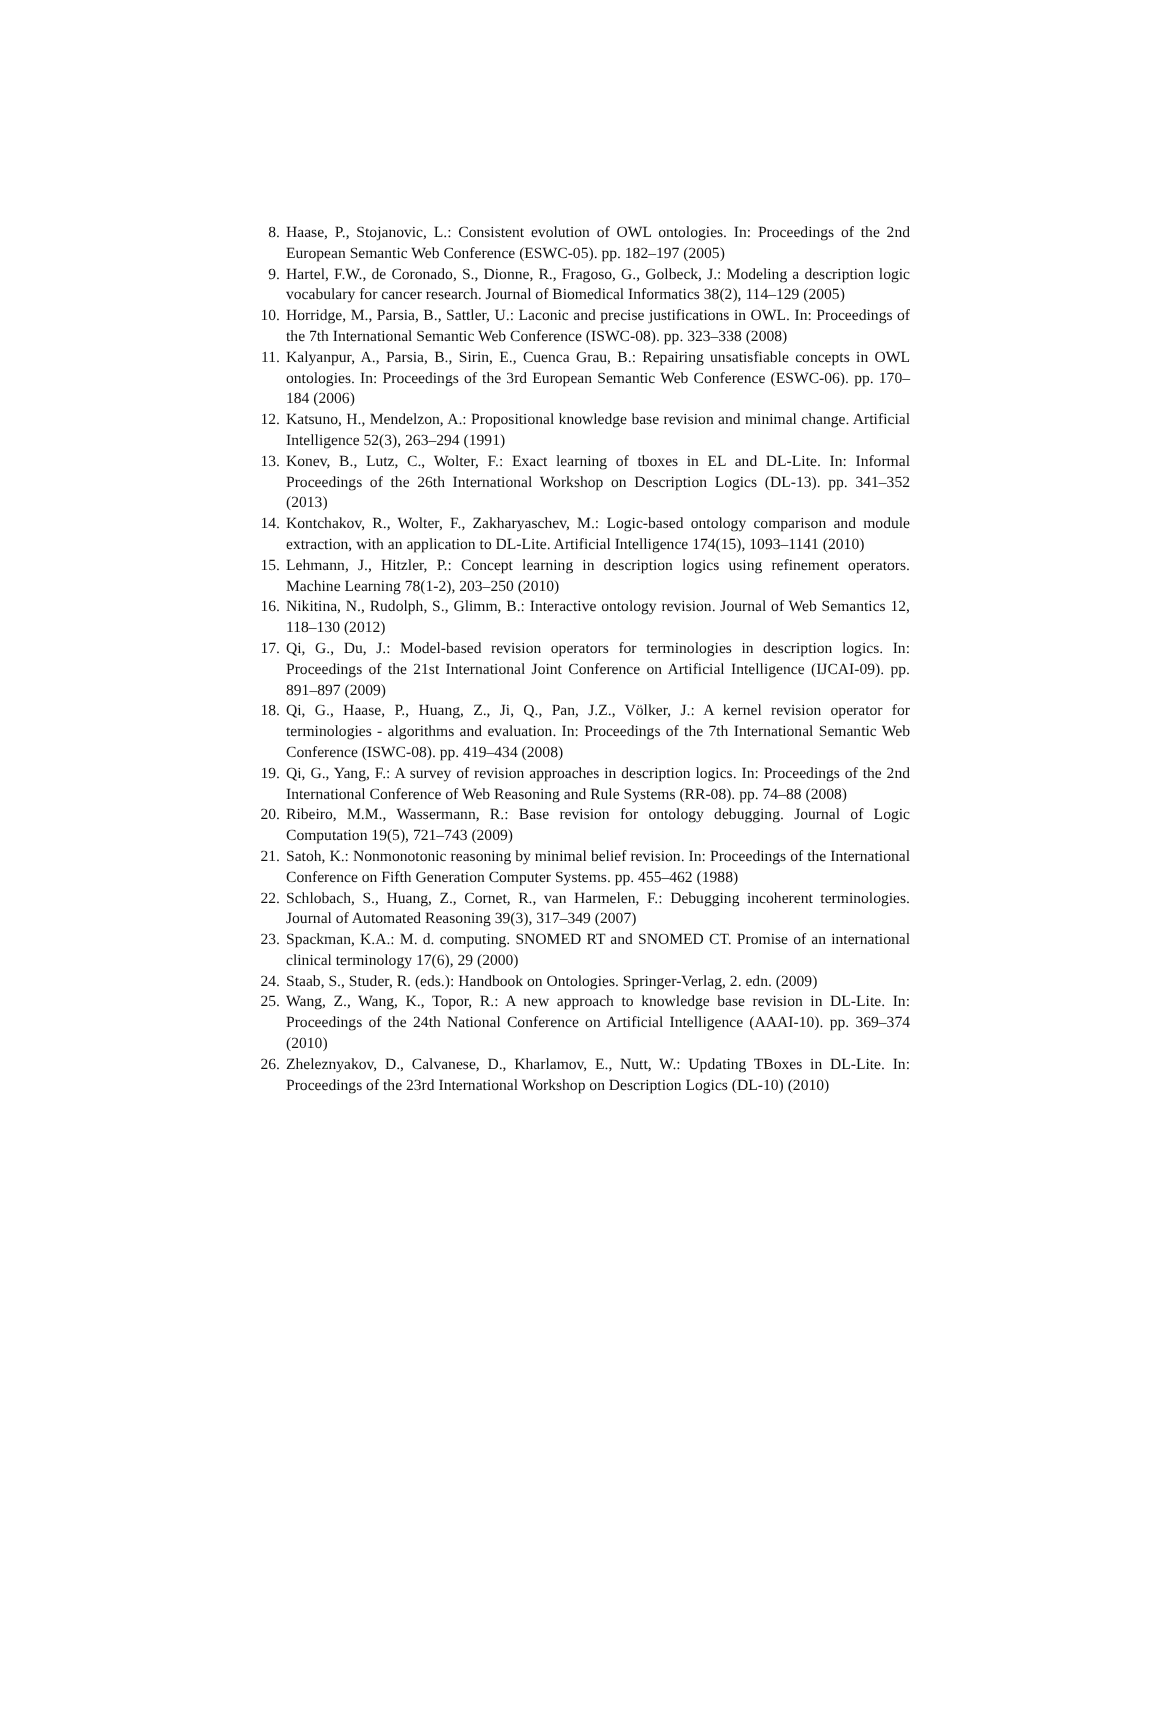8. Haase, P., Stojanovic, L.: Consistent evolution of OWL ontologies. In: Proceedings of the 2nd European Semantic Web Conference (ESWC-05). pp. 182–197 (2005)
9. Hartel, F.W., de Coronado, S., Dionne, R., Fragoso, G., Golbeck, J.: Modeling a description logic vocabulary for cancer research. Journal of Biomedical Informatics 38(2), 114–129 (2005)
10. Horridge, M., Parsia, B., Sattler, U.: Laconic and precise justifications in OWL. In: Proceedings of the 7th International Semantic Web Conference (ISWC-08). pp. 323–338 (2008)
11. Kalyanpur, A., Parsia, B., Sirin, E., Cuenca Grau, B.: Repairing unsatisfiable concepts in OWL ontologies. In: Proceedings of the 3rd European Semantic Web Conference (ESWC-06). pp. 170–184 (2006)
12. Katsuno, H., Mendelzon, A.: Propositional knowledge base revision and minimal change. Artificial Intelligence 52(3), 263–294 (1991)
13. Konev, B., Lutz, C., Wolter, F.: Exact learning of tboxes in EL and DL-Lite. In: Informal Proceedings of the 26th International Workshop on Description Logics (DL-13). pp. 341–352 (2013)
14. Kontchakov, R., Wolter, F., Zakharyaschev, M.: Logic-based ontology comparison and module extraction, with an application to DL-Lite. Artificial Intelligence 174(15), 1093–1141 (2010)
15. Lehmann, J., Hitzler, P.: Concept learning in description logics using refinement operators. Machine Learning 78(1-2), 203–250 (2010)
16. Nikitina, N., Rudolph, S., Glimm, B.: Interactive ontology revision. Journal of Web Semantics 12, 118–130 (2012)
17. Qi, G., Du, J.: Model-based revision operators for terminologies in description logics. In: Proceedings of the 21st International Joint Conference on Artificial Intelligence (IJCAI-09). pp. 891–897 (2009)
18. Qi, G., Haase, P., Huang, Z., Ji, Q., Pan, J.Z., Völker, J.: A kernel revision operator for terminologies - algorithms and evaluation. In: Proceedings of the 7th International Semantic Web Conference (ISWC-08). pp. 419–434 (2008)
19. Qi, G., Yang, F.: A survey of revision approaches in description logics. In: Proceedings of the 2nd International Conference of Web Reasoning and Rule Systems (RR-08). pp. 74–88 (2008)
20. Ribeiro, M.M., Wassermann, R.: Base revision for ontology debugging. Journal of Logic Computation 19(5), 721–743 (2009)
21. Satoh, K.: Nonmonotonic reasoning by minimal belief revision. In: Proceedings of the International Conference on Fifth Generation Computer Systems. pp. 455–462 (1988)
22. Schlobach, S., Huang, Z., Cornet, R., van Harmelen, F.: Debugging incoherent terminologies. Journal of Automated Reasoning 39(3), 317–349 (2007)
23. Spackman, K.A.: M. d. computing. SNOMED RT and SNOMED CT. Promise of an international clinical terminology 17(6), 29 (2000)
24. Staab, S., Studer, R. (eds.): Handbook on Ontologies. Springer-Verlag, 2. edn. (2009)
25. Wang, Z., Wang, K., Topor, R.: A new approach to knowledge base revision in DL-Lite. In: Proceedings of the 24th National Conference on Artificial Intelligence (AAAI-10). pp. 369–374 (2010)
26. Zheleznyakov, D., Calvanese, D., Kharlamov, E., Nutt, W.: Updating TBoxes in DL-Lite. In: Proceedings of the 23rd International Workshop on Description Logics (DL-10) (2010)